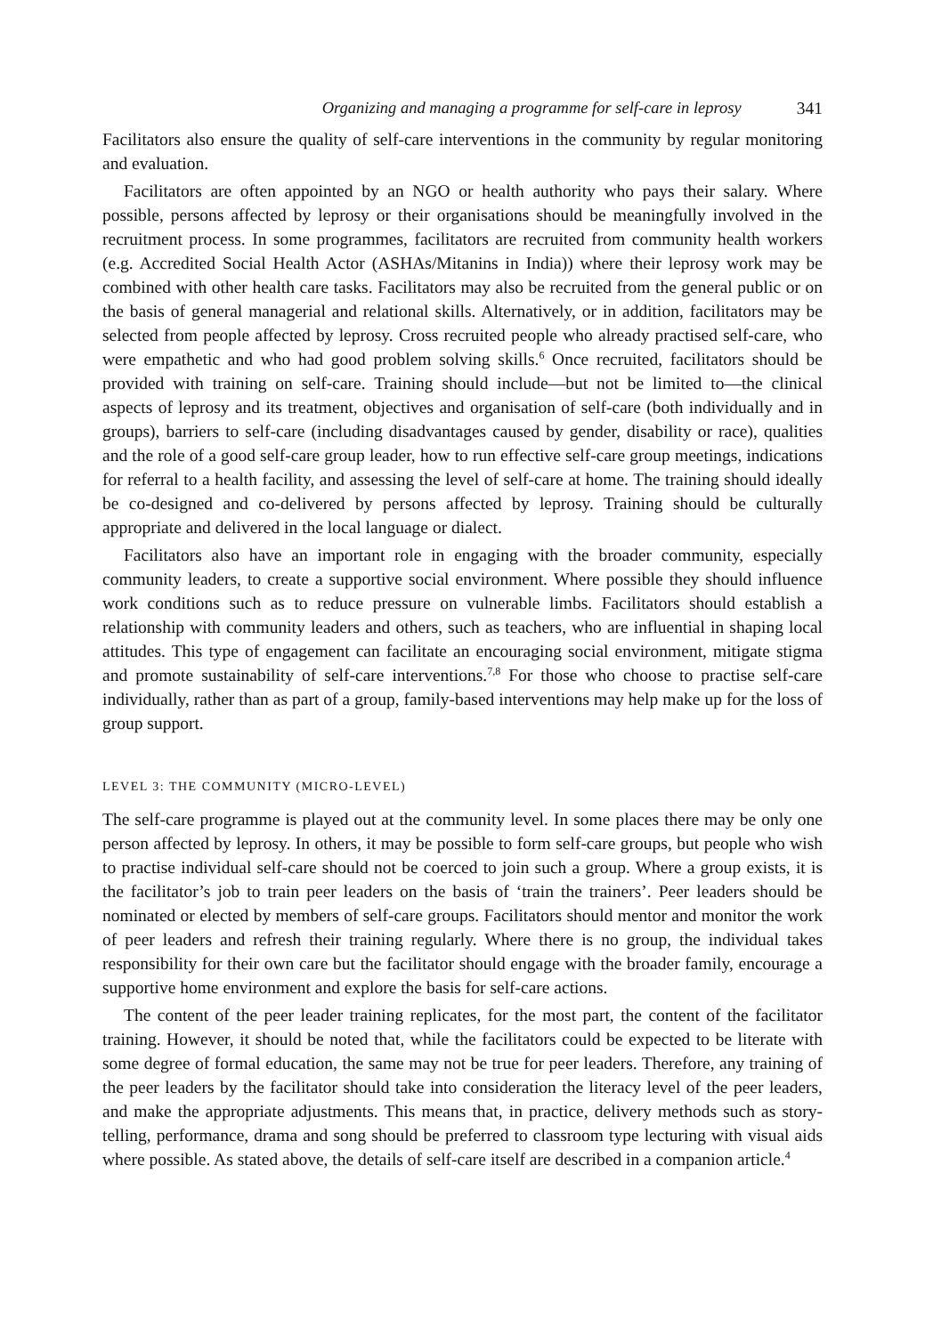Organizing and managing a programme for self-care in leprosy 341
Facilitators also ensure the quality of self-care interventions in the community by regular monitoring and evaluation.
Facilitators are often appointed by an NGO or health authority who pays their salary. Where possible, persons affected by leprosy or their organisations should be meaningfully involved in the recruitment process. In some programmes, facilitators are recruited from community health workers (e.g. Accredited Social Health Actor (ASHAs/Mitanins in India)) where their leprosy work may be combined with other health care tasks. Facilitators may also be recruited from the general public or on the basis of general managerial and relational skills. Alternatively, or in addition, facilitators may be selected from people affected by leprosy. Cross recruited people who already practised self-care, who were empathetic and who had good problem solving skills.<sup>6</sup> Once recruited, facilitators should be provided with training on self-care. Training should include—but not be limited to—the clinical aspects of leprosy and its treatment, objectives and organisation of self-care (both individually and in groups), barriers to self-care (including disadvantages caused by gender, disability or race), qualities and the role of a good self-care group leader, how to run effective self-care group meetings, indications for referral to a health facility, and assessing the level of self-care at home. The training should ideally be co-designed and co-delivered by persons affected by leprosy. Training should be culturally appropriate and delivered in the local language or dialect.
Facilitators also have an important role in engaging with the broader community, especially community leaders, to create a supportive social environment. Where possible they should influence work conditions such as to reduce pressure on vulnerable limbs. Facilitators should establish a relationship with community leaders and others, such as teachers, who are influential in shaping local attitudes. This type of engagement can facilitate an encouraging social environment, mitigate stigma and promote sustainability of self-care interventions.<sup>7,8</sup> For those who choose to practise self-care individually, rather than as part of a group, family-based interventions may help make up for the loss of group support.
LEVEL 3: THE COMMUNITY (MICRO-LEVEL)
The self-care programme is played out at the community level. In some places there may be only one person affected by leprosy. In others, it may be possible to form self-care groups, but people who wish to practise individual self-care should not be coerced to join such a group. Where a group exists, it is the facilitator’s job to train peer leaders on the basis of ‘train the trainers’. Peer leaders should be nominated or elected by members of self-care groups. Facilitators should mentor and monitor the work of peer leaders and refresh their training regularly. Where there is no group, the individual takes responsibility for their own care but the facilitator should engage with the broader family, encourage a supportive home environment and explore the basis for self-care actions.
The content of the peer leader training replicates, for the most part, the content of the facilitator training. However, it should be noted that, while the facilitators could be expected to be literate with some degree of formal education, the same may not be true for peer leaders. Therefore, any training of the peer leaders by the facilitator should take into consideration the literacy level of the peer leaders, and make the appropriate adjustments. This means that, in practice, delivery methods such as story-telling, performance, drama and song should be preferred to classroom type lecturing with visual aids where possible. As stated above, the details of self-care itself are described in a companion article.<sup>4</sup>